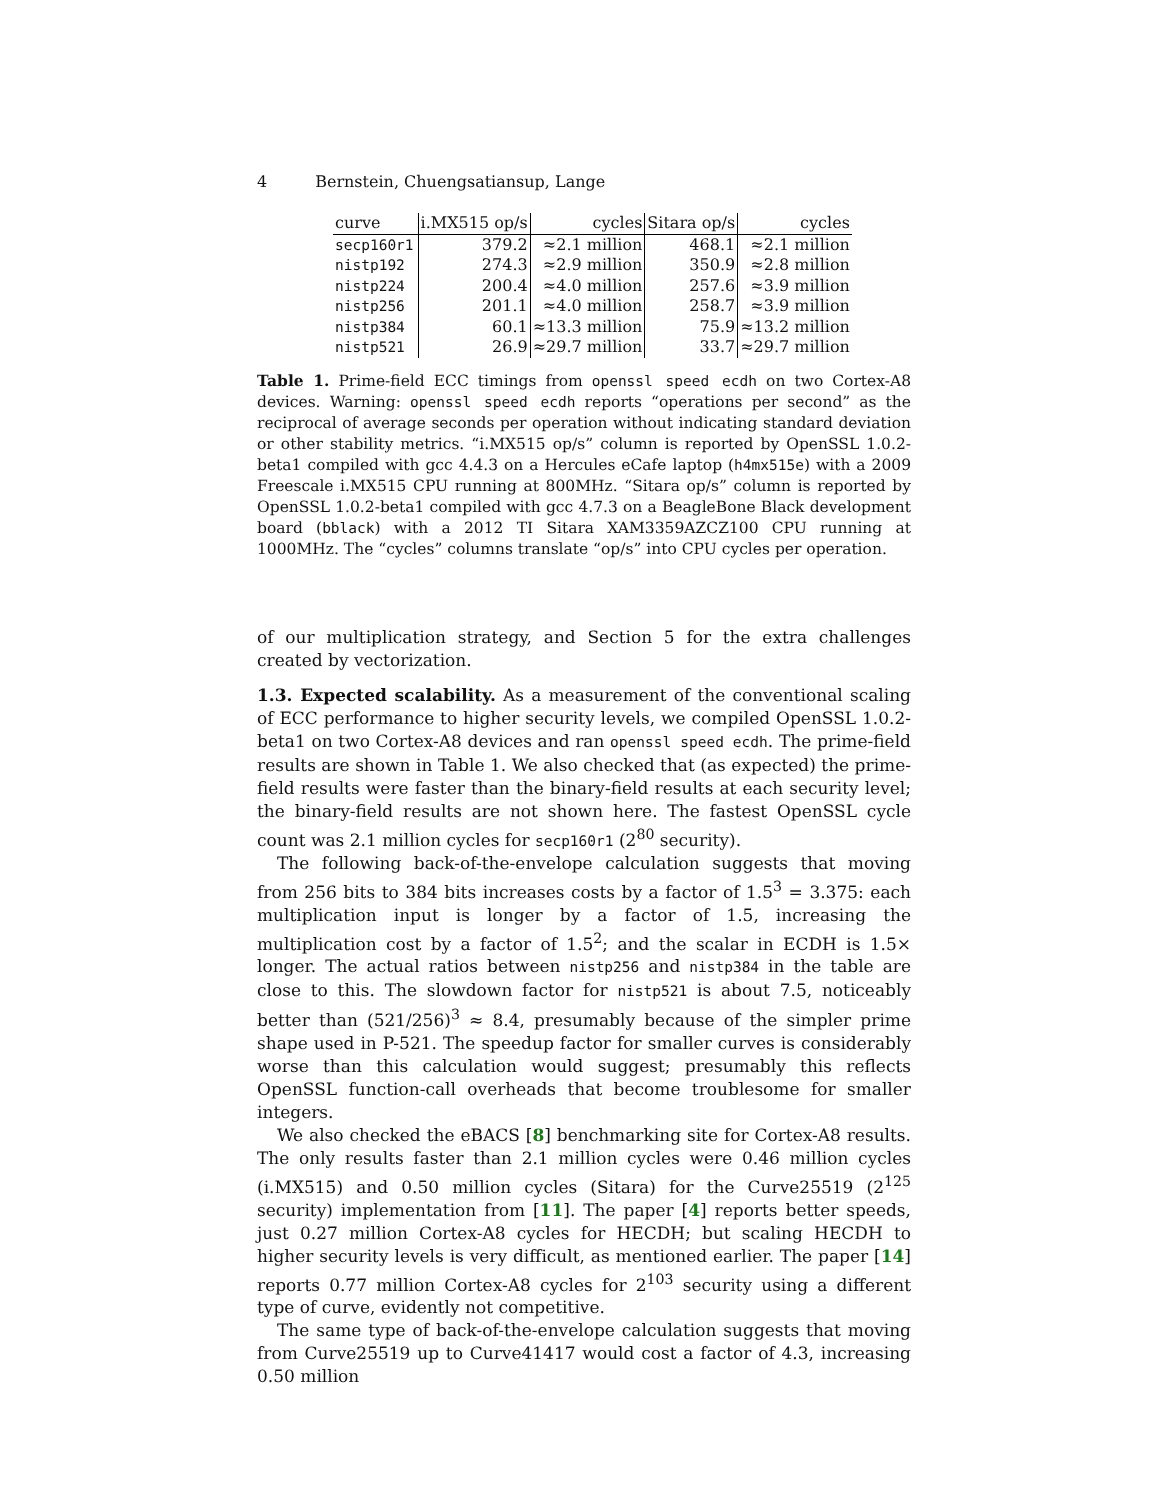4 Bernstein, Chuengsatiansup, Lange
| curve | i.MX515 op/s | cycles | Sitara op/s | cycles |
| --- | --- | --- | --- | --- |
| secp160r1 | 379.2 | ≈2.1 million | 468.1 | ≈2.1 million |
| nistp192 | 274.3 | ≈2.9 million | 350.9 | ≈2.8 million |
| nistp224 | 200.4 | ≈4.0 million | 257.6 | ≈3.9 million |
| nistp256 | 201.1 | ≈4.0 million | 258.7 | ≈3.9 million |
| nistp384 | 60.1 | ≈13.3 million | 75.9 | ≈13.2 million |
| nistp521 | 26.9 | ≈29.7 million | 33.7 | ≈29.7 million |
Table 1. Prime-field ECC timings from openssl speed ecdh on two Cortex-A8 devices. Warning: openssl speed ecdh reports “operations per second” as the reciprocal of average seconds per operation without indicating standard deviation or other stability metrics. “i.MX515 op/s” column is reported by OpenSSL 1.0.2-beta1 compiled with gcc 4.4.3 on a Hercules eCafe laptop (h4mx515e) with a 2009 Freescale i.MX515 CPU running at 800MHz. “Sitara op/s” column is reported by OpenSSL 1.0.2-beta1 compiled with gcc 4.7.3 on a BeagleBone Black development board (bblack) with a 2012 TI Sitara XAM3359AZCZ100 CPU running at 1000MHz. The “cycles” columns translate “op/s” into CPU cycles per operation.
of our multiplication strategy, and Section 5 for the extra challenges created by vectorization.
1.3. Expected scalability. As a measurement of the conventional scaling of ECC performance to higher security levels, we compiled OpenSSL 1.0.2-beta1 on two Cortex-A8 devices and ran openssl speed ecdh. The prime-field results are shown in Table 1. We also checked that (as expected) the prime-field results were faster than the binary-field results at each security level; the binary-field results are not shown here. The fastest OpenSSL cycle count was 2.1 million cycles for secp160r1 (2<sup>80</sup> security).
The following back-of-the-envelope calculation suggests that moving from 256 bits to 384 bits increases costs by a factor of 1.5<sup>3</sup> = 3.375: each multiplication input is longer by a factor of 1.5, increasing the multiplication cost by a factor of 1.5<sup>2</sup>; and the scalar in ECDH is 1.5× longer. The actual ratios between nistp256 and nistp384 in the table are close to this. The slowdown factor for nistp521 is about 7.5, noticeably better than (521/256)<sup>3</sup> ≈ 8.4, presumably because of the simpler prime shape used in P-521. The speedup factor for smaller curves is considerably worse than this calculation would suggest; presumably this reflects OpenSSL function-call overheads that become troublesome for smaller integers.
We also checked the eBACS [8] benchmarking site for Cortex-A8 results. The only results faster than 2.1 million cycles were 0.46 million cycles (i.MX515) and 0.50 million cycles (Sitara) for the Curve25519 (2<sup>125</sup> security) implementation from [11]. The paper [4] reports better speeds, just 0.27 million Cortex-A8 cycles for HECDH; but scaling HECDH to higher security levels is very difficult, as mentioned earlier. The paper [14] reports 0.77 million Cortex-A8 cycles for 2<sup>103</sup> security using a different type of curve, evidently not competitive.
The same type of back-of-the-envelope calculation suggests that moving from Curve25519 up to Curve41417 would cost a factor of 4.3, increasing 0.50 million